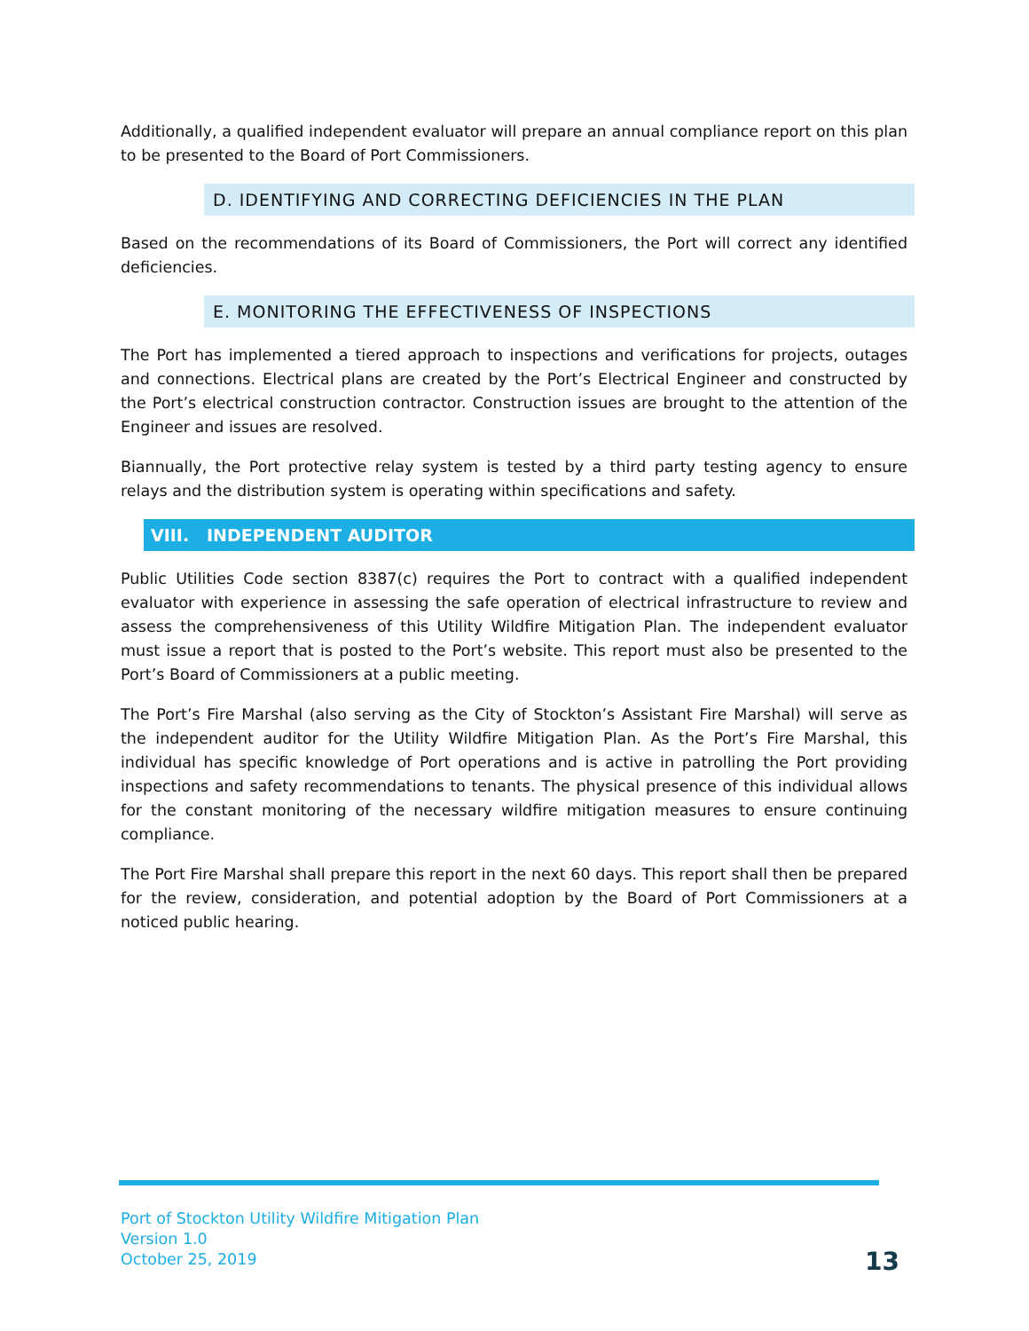Additionally, a qualified independent evaluator will prepare an annual compliance report on this plan to be presented to the Board of Port Commissioners.
D. IDENTIFYING AND CORRECTING DEFICIENCIES IN THE PLAN
Based on the recommendations of its Board of Commissioners, the Port will correct any identified deficiencies.
E. MONITORING THE EFFECTIVENESS OF INSPECTIONS
The Port has implemented a tiered approach to inspections and verifications for projects, outages and connections. Electrical plans are created by the Port’s Electrical Engineer and constructed by the Port’s electrical construction contractor. Construction issues are brought to the attention of the Engineer and issues are resolved.
Biannually, the Port protective relay system is tested by a third party testing agency to ensure relays and the distribution system is operating within specifications and safety.
VIII. INDEPENDENT AUDITOR
Public Utilities Code section 8387(c) requires the Port to contract with a qualified independent evaluator with experience in assessing the safe operation of electrical infrastructure to review and assess the comprehensiveness of this Utility Wildfire Mitigation Plan. The independent evaluator must issue a report that is posted to the Port’s website. This report must also be presented to the Port’s Board of Commissioners at a public meeting.
The Port’s Fire Marshal (also serving as the City of Stockton’s Assistant Fire Marshal) will serve as the independent auditor for the Utility Wildfire Mitigation Plan. As the Port’s Fire Marshal, this individual has specific knowledge of Port operations and is active in patrolling the Port providing inspections and safety recommendations to tenants. The physical presence of this individual allows for the constant monitoring of the necessary wildfire mitigation measures to ensure continuing compliance.
The Port Fire Marshal shall prepare this report in the next 60 days. This report shall then be prepared for the review, consideration, and potential adoption by the Board of Port Commissioners at a noticed public hearing.
Port of Stockton Utility Wildfire Mitigation Plan
Version 1.0
October 25, 2019
13